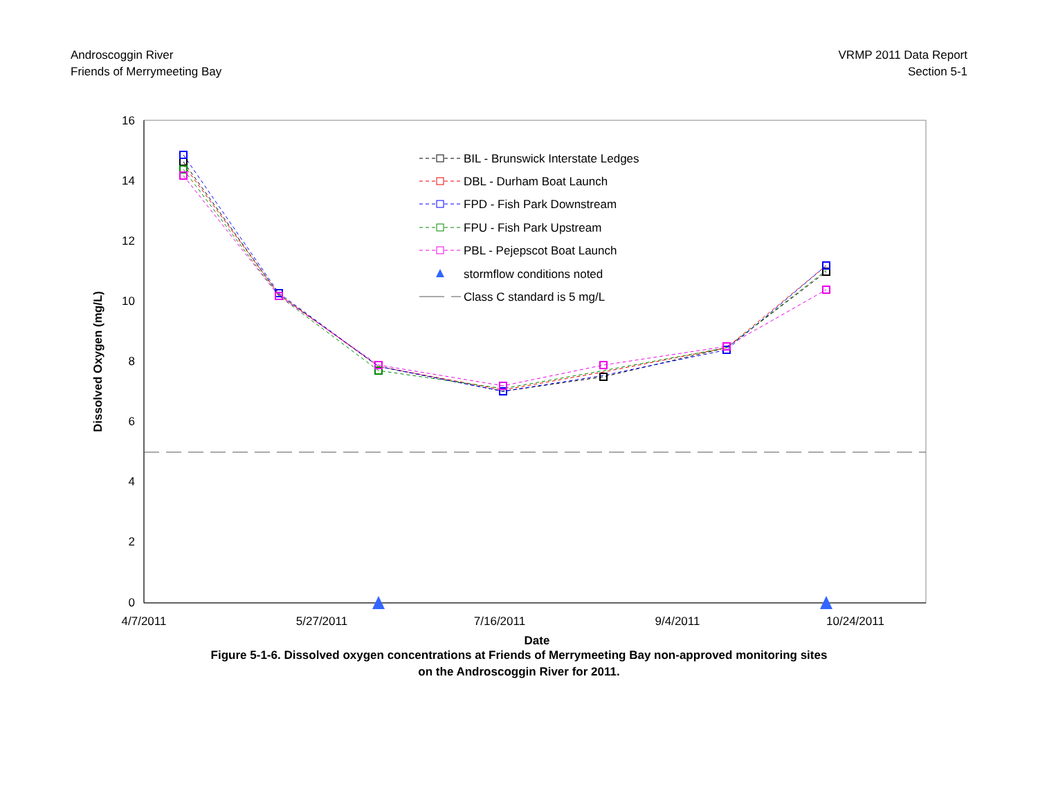Androscoggin River
Friends of Merrymeeting Bay
VRMP 2011 Data Report
Section 5-1
16
14
12
10
8
6
4
2
0
4/7/2011
5/27/2011
7/16/2011
9/4/2011
10/24/2011
Date
Dissolved Oxygen (mg/L)
BIL - Brunswick Interstate Ledges
DBL - Durham Boat Launch
FPD - Fish Park Downstream
FPU - Fish Park Upstream
PBL - Pejepscot Boat Launch
stormflow conditions noted
Class C standard is 5 mg/L
Figure 5-1-6. Dissolved oxygen concentrations at Friends of Merrymeeting Bay non-approved monitoring sites
on the Androscoggin River for 2011.